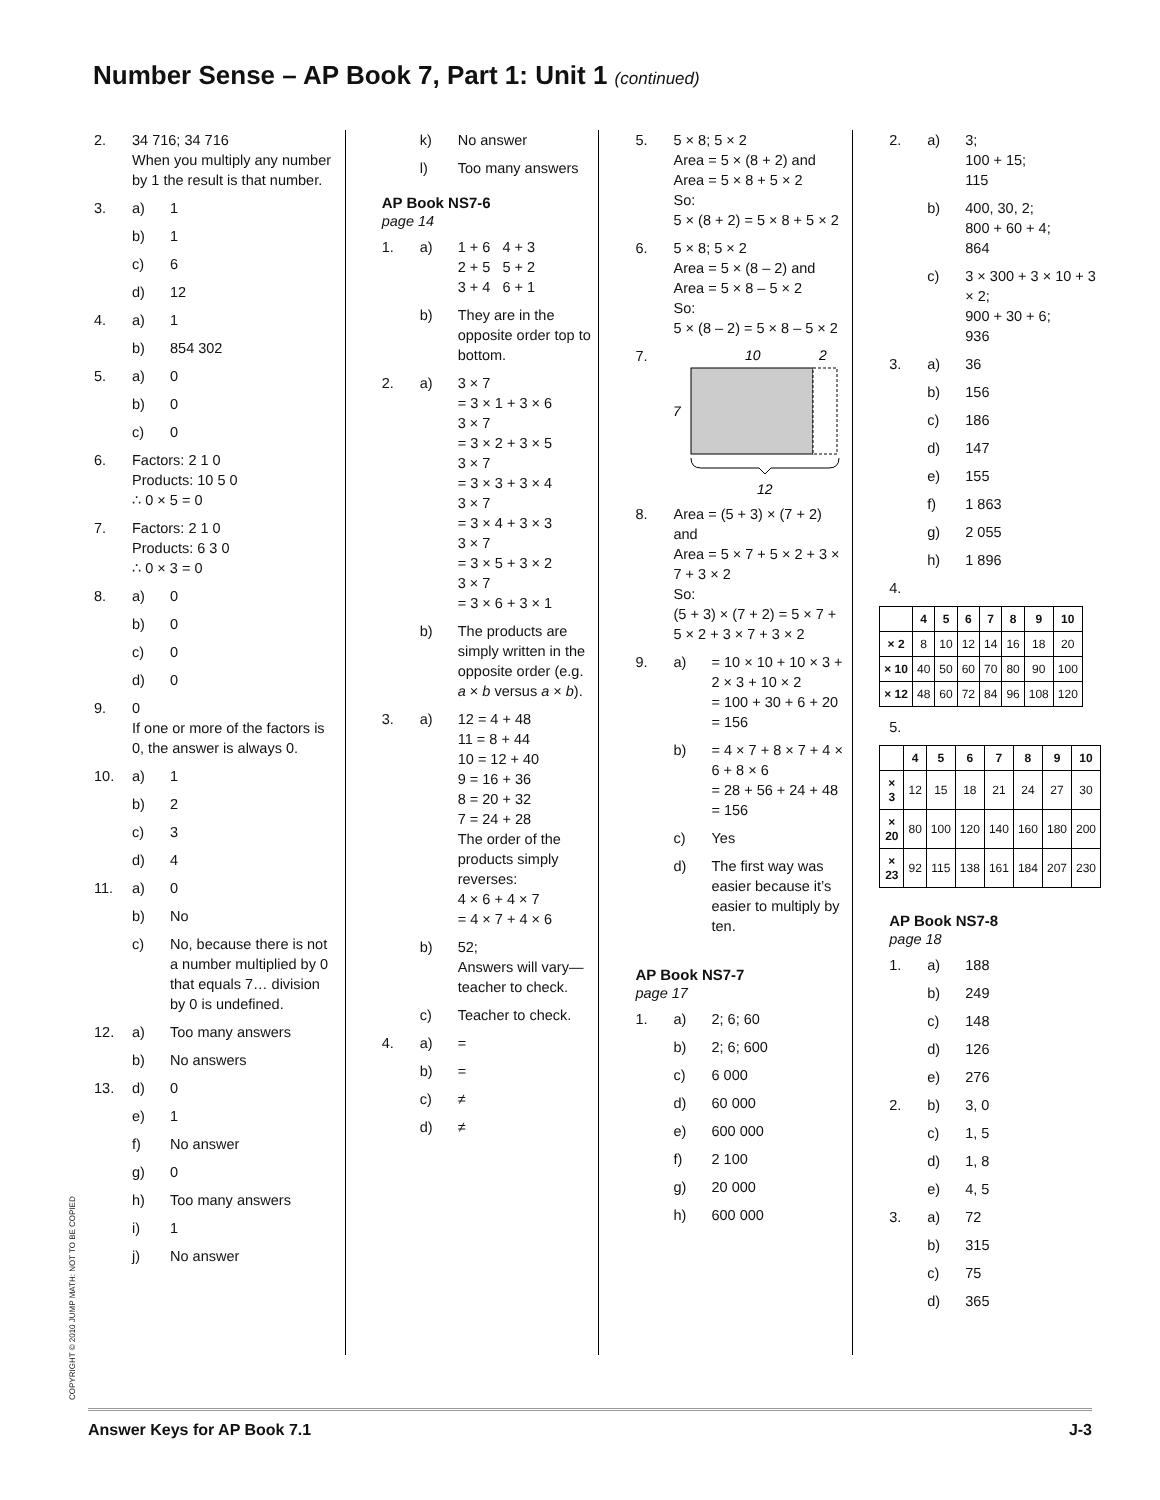Number Sense – AP Book 7, Part 1: Unit 1 (continued)
2. 34 716; 34 716
When you multiply any number by 1 the result is that number.
3. a) 1
b) 1
c) 6
d) 12
4. a) 1
b) 854 302
5. a) 0
b) 0
c) 0
6. Factors: 2 1 0
Products: 10 5 0
∴ 0 × 5 = 0
7. Factors: 2 1 0
Products: 6 3 0
∴ 0 × 3 = 0
8. a) 0
b) 0
c) 0
d) 0
9. 0
If one or more of the factors is 0, the answer is always 0.
10. a) 1
b) 2
c) 3
d) 4
11. a) 0
b) No
c) No, because there is not a number multiplied by 0 that equals 7… division by 0 is undefined.
12. a) Too many answers
b) No answers
13. d) 0
e) 1
f) No answer
g) 0
h) Too many answers
i) 1
j) No answer
k) No answer
l) Too many answers
AP Book NS7-6
page 14
1. a) 1 + 6 4 + 3
2 + 5 5 + 2
3 + 4 6 + 1
b) They are in the opposite order top to bottom.
2. a) 3 × 7
= 3 × 1 + 3 × 6
3 × 7
= 3 × 2 + 3 × 5
3 × 7
= 3 × 3 + 3 × 4
3 × 7
= 3 × 4 + 3 × 3
3 × 7
= 3 × 5 + 3 × 2
3 × 7
= 3 × 6 + 3 × 1
b) The products are simply written in the opposite order (e.g. a × b versus a × b).
3. a) 12 = 4 + 48
11 = 8 + 44
10 = 12 + 40
9 = 16 + 36
8 = 20 + 32
7 = 24 + 28
The order of the products simply reverses:
4 × 6 + 4 × 7
= 4 × 7 + 4 × 6
b) 52;
Answers will vary—teacher to check.
c) Teacher to check.
4. a) =
b) =
c) ≠
d) ≠
5. 5 × 8; 5 × 2
Area = 5 × (8 + 2) and
Area = 5 × 8 + 5 × 2
So:
5 × (8 + 2) = 5 × 8 + 5 × 2
6. 5 × 8; 5 × 2
Area = 5 × (8 – 2) and
Area = 5 × 8 – 5 × 2
So:
5 × (8 – 2) = 5 × 8 – 5 × 2
7.
10
2
7
12
8. Area = (5 + 3) × (7 + 2) and
Area = 5 × 7 + 5 × 2 + 3 × 7 + 3 × 2
So:
(5 + 3) × (7 + 2) = 5 × 7 + 5 × 2 + 3 × 7 + 3 × 2
9. a) = 10 × 10 + 10 × 3 + 2 × 3 + 10 × 2
= 100 + 30 + 6 + 20
= 156
b) = 4 × 7 + 8 × 7 + 4 × 6 + 8 × 6
= 28 + 56 + 24 + 48
= 156
c) Yes
d) The first way was easier because it’s easier to multiply by ten.
AP Book NS7-7
page 17
1. a) 2; 6; 60
b) 2; 6; 600
c) 6 000
d) 60 000
e) 600 000
f) 2 100
g) 20 000
h) 600 000
2. a) 3;
100 + 15;
115
b) 400, 30, 2;
800 + 60 + 4;
864
c) 3 × 300 + 3 × 10 + 3 × 2;
900 + 30 + 6;
936
3. a) 36
b) 156
c) 186
d) 147
e) 155
f) 1 863
g) 2 055
h) 1 896
4.
| | 4 | 5 | 6 | 7 | 8 | 9 | 10 |
| --- | --- | --- | --- | --- | --- | --- | --- |
| × 2 | 8 | 10 | 12 | 14 | 16 | 18 | 20 |
| × 10 | 40 | 50 | 60 | 70 | 80 | 90 | 100 |
| × 12 | 48 | 60 | 72 | 84 | 96 | 108 | 120 |
5.
| | 4 | 5 | 6 | 7 | 8 | 9 | 10 |
| --- | --- | --- | --- | --- | --- | --- | --- |
| × 3 | 12 | 15 | 18 | 21 | 24 | 27 | 30 |
| × 20 | 80 | 100 | 120 | 140 | 160 | 180 | 200 |
| × 23 | 92 | 115 | 138 | 161 | 184 | 207 | 230 |
AP Book NS7-8
page 18
1. a) 188
b) 249
c) 148
d) 126
e) 276
2. b) 3, 0
c) 1, 5
d) 1, 8
e) 4, 5
3. a) 72
b) 315
c) 75
d) 365
COPYRIGHT © 2010 JUMP MATH: NOT TO BE COPIED
Answer Keys for AP Book 7.1 J-3